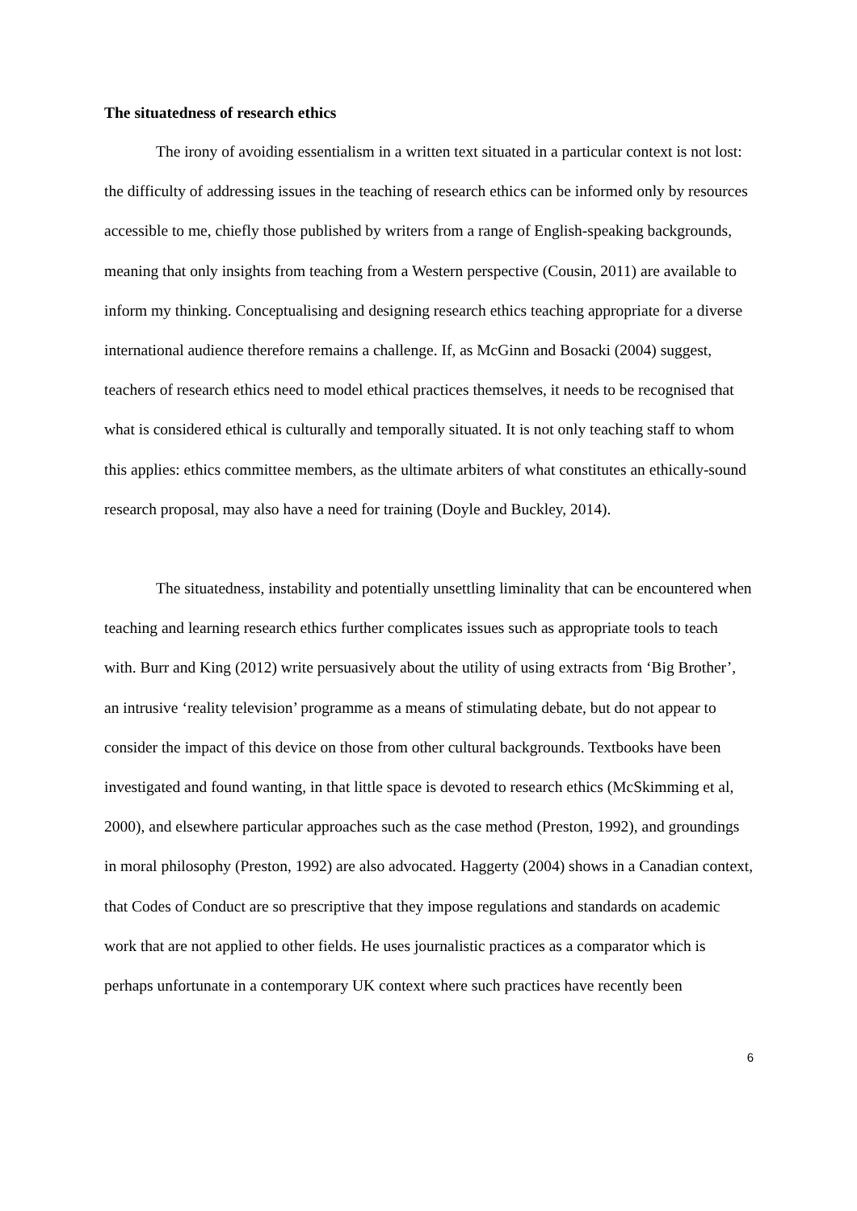The situatedness of research ethics
The irony of avoiding essentialism in a written text situated in a particular context is not lost: the difficulty of addressing issues in the teaching of research ethics can be informed only by resources accessible to me, chiefly those published by writers from a range of English-speaking backgrounds, meaning that only insights from teaching from a Western perspective (Cousin, 2011) are available to inform my thinking. Conceptualising and designing research ethics teaching appropriate for a diverse international audience therefore remains a challenge. If, as McGinn and Bosacki (2004) suggest, teachers of research ethics need to model ethical practices themselves, it needs to be recognised that what is considered ethical is culturally and temporally situated. It is not only teaching staff to whom this applies: ethics committee members, as the ultimate arbiters of what constitutes an ethically-sound research proposal, may also have a need for training (Doyle and Buckley, 2014).
The situatedness, instability and potentially unsettling liminality that can be encountered when teaching and learning research ethics further complicates issues such as appropriate tools to teach with. Burr and King (2012) write persuasively about the utility of using extracts from ‘Big Brother’, an intrusive ‘reality television’ programme as a means of stimulating debate, but do not appear to consider the impact of this device on those from other cultural backgrounds. Textbooks have been investigated and found wanting, in that little space is devoted to research ethics (McSkimming et al, 2000), and elsewhere particular approaches such as the case method (Preston, 1992), and groundings in moral philosophy (Preston, 1992) are also advocated. Haggerty (2004) shows in a Canadian context, that Codes of Conduct are so prescriptive that they impose regulations and standards on academic work that are not applied to other fields. He uses journalistic practices as a comparator which is perhaps unfortunate in a contemporary UK context where such practices have recently been
6